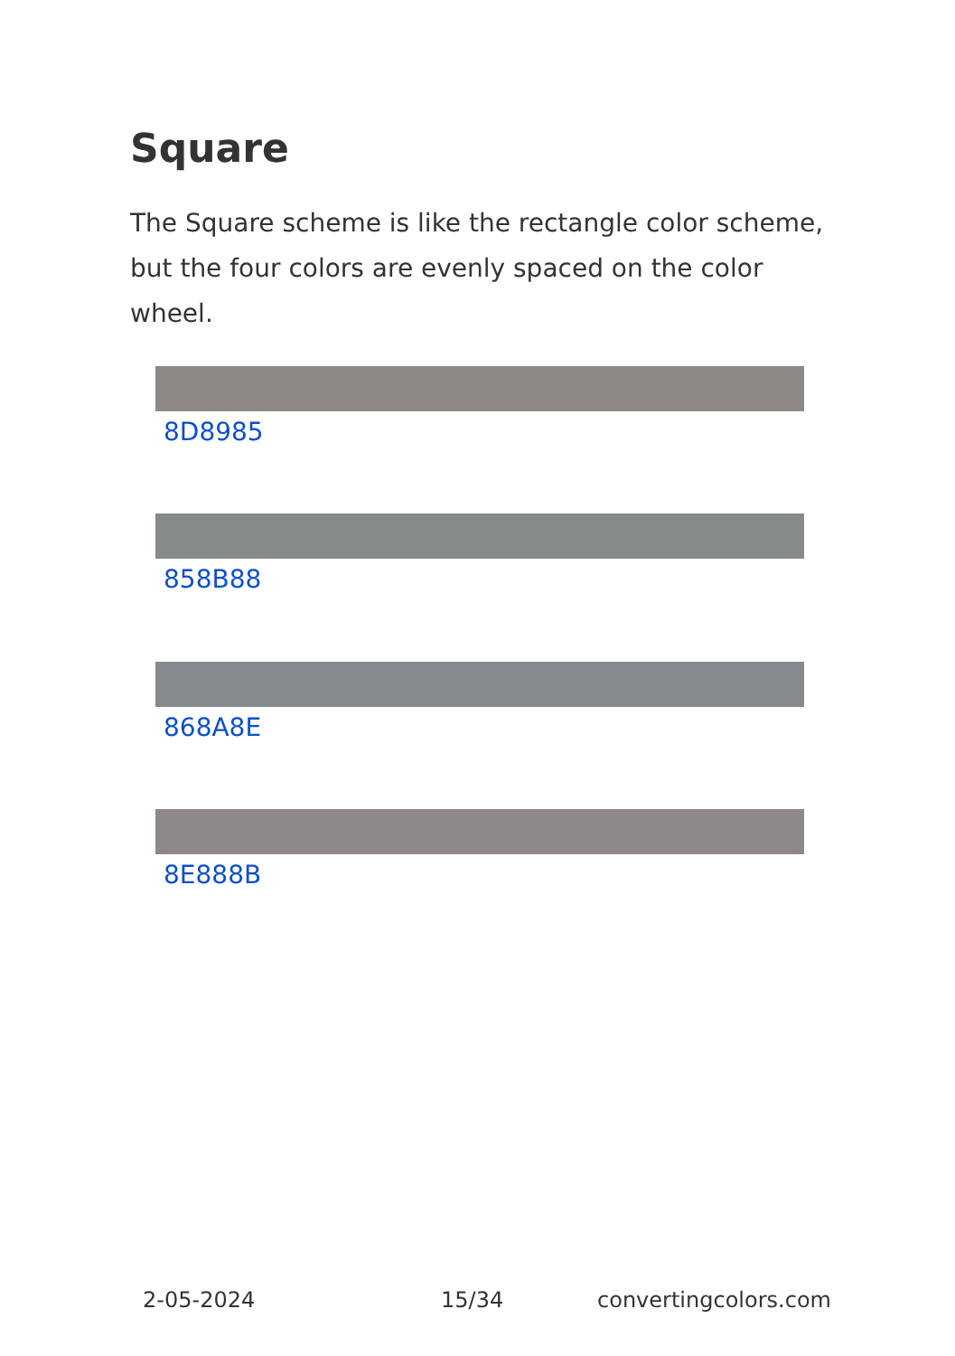Square
The Square scheme is like the rectangle color scheme, but the four colors are evenly spaced on the color wheel.
8D8985
858B88
868A8E
8E888B
2-05-2024 15/34 convertingcolors.com